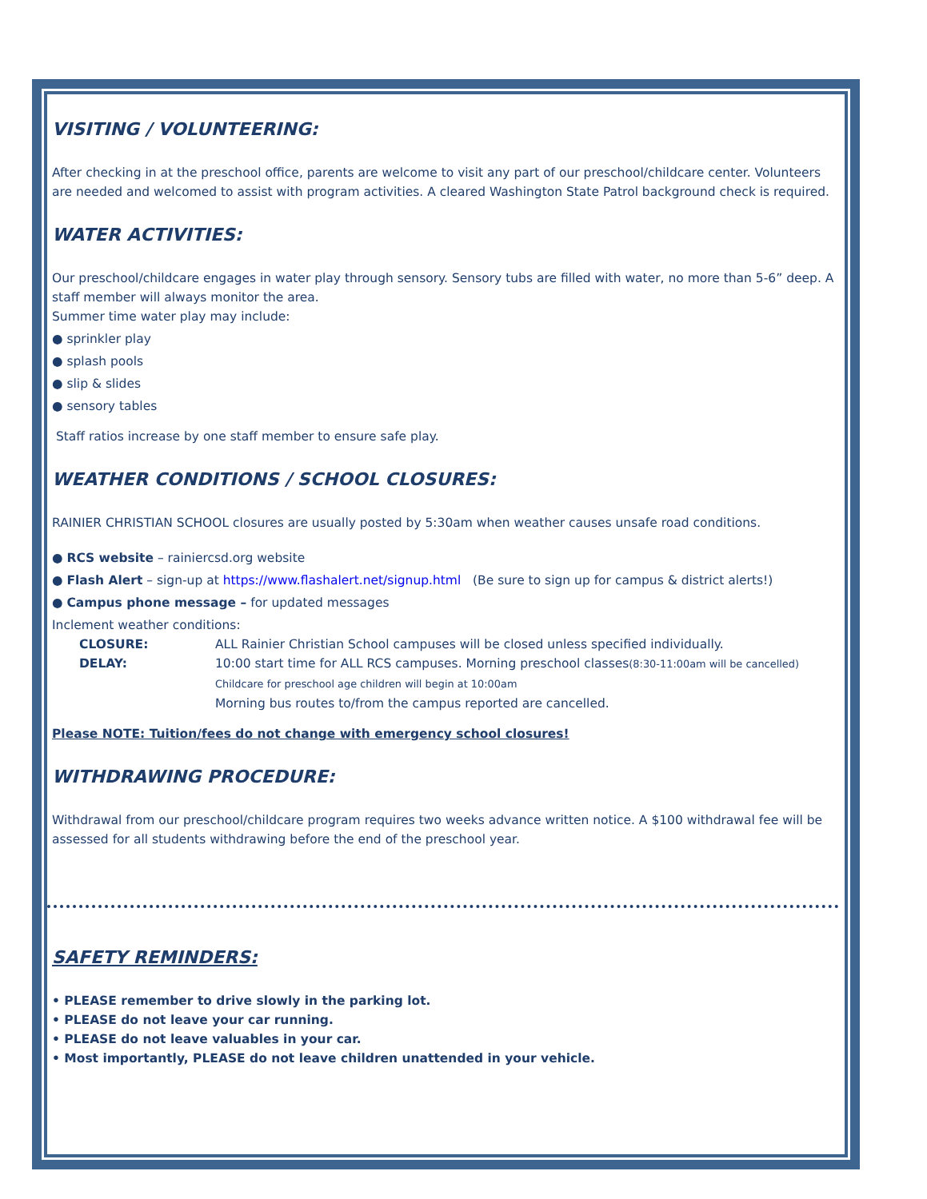VISITING / VOLUNTEERING:
After checking in at the preschool office, parents are welcome to visit any part of our preschool/childcare center. Volunteers are needed and welcomed to assist with program activities. A cleared Washington State Patrol background check is required.
WATER ACTIVITIES:
Our preschool/childcare engages in water play through sensory. Sensory tubs are filled with water, no more than 5-6” deep. A staff member will always monitor the area.
Summer time water play may include:
● sprinkler play
● splash pools
● slip & slides
● sensory tables
Staff ratios increase by one staff member to ensure safe play.
WEATHER CONDITIONS / SCHOOL CLOSURES:
RAINIER CHRISTIAN SCHOOL closures are usually posted by 5:30am when weather causes unsafe road conditions.
● RCS website – rainiercsd.org website
● Flash Alert – sign-up at https://www.flashalert.net/signup.html (Be sure to sign up for campus & district alerts!)
● Campus phone message – for updated messages
Inclement weather conditions:
CLOSURE: ALL Rainier Christian School campuses will be closed unless specified individually.
DELAY: 10:00 start time for ALL RCS campuses. Morning preschool classes(8:30-11:00am will be cancelled)
Childcare for preschool age children will begin at 10:00am
Morning bus routes to/from the campus reported are cancelled.
Please NOTE: Tuition/fees do not change with emergency school closures!
WITHDRAWING PROCEDURE:
Withdrawal from our preschool/childcare program requires two weeks advance written notice. A $100 withdrawal fee will be assessed for all students withdrawing before the end of the preschool year.
SAFETY REMINDERS:
• PLEASE remember to drive slowly in the parking lot.
• PLEASE do not leave your car running.
• PLEASE do not leave valuables in your car.
• Most importantly, PLEASE do not leave children unattended in your vehicle.